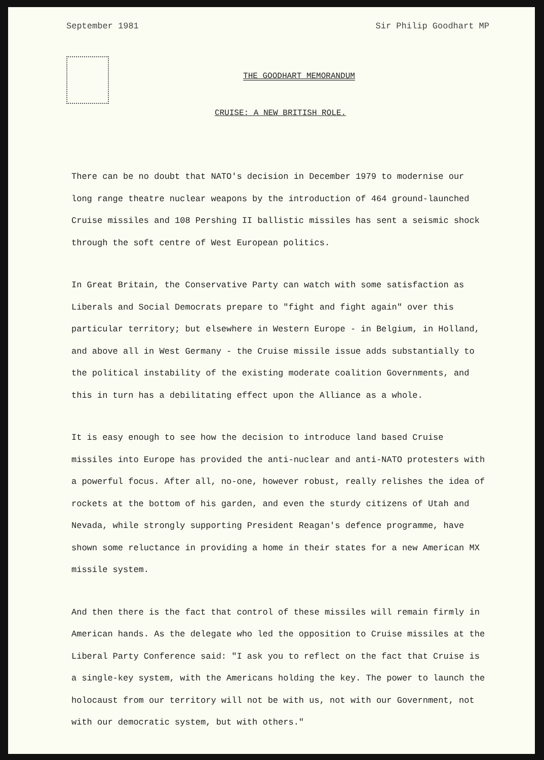September 1981 Sir Philip Goodhart MP
THE GOODHART MEMORANDUM
CRUISE: A NEW BRITISH ROLE.
There can be no doubt that NATO's decision in December 1979 to modernise our long range theatre nuclear weapons by the introduction of 464 ground-launched Cruise missiles and 108 Pershing II ballistic missiles has sent a seismic shock through the soft centre of West European politics.
In Great Britain, the Conservative Party can watch with some satisfaction as Liberals and Social Democrats prepare to "fight and fight again" over this particular territory; but elsewhere in Western Europe - in Belgium, in Holland, and above all in West Germany - the Cruise missile issue adds substantially to the political instability of the existing moderate coalition Governments, and this in turn has a debilitating effect upon the Alliance as a whole.
It is easy enough to see how the decision to introduce land based Cruise missiles into Europe has provided the anti-nuclear and anti-NATO protesters with a powerful focus. After all, no-one, however robust, really relishes the idea of rockets at the bottom of his garden, and even the sturdy citizens of Utah and Nevada, while strongly supporting President Reagan's defence programme, have shown some reluctance in providing a home in their states for a new American MX missile system.
And then there is the fact that control of these missiles will remain firmly in American hands. As the delegate who led the opposition to Cruise missiles at the Liberal Party Conference said: "I ask you to reflect on the fact that Cruise is a single-key system, with the Americans holding the key. The power to launch the holocaust from our territory will not be with us, not with our Government, not with our democratic system, but with others."